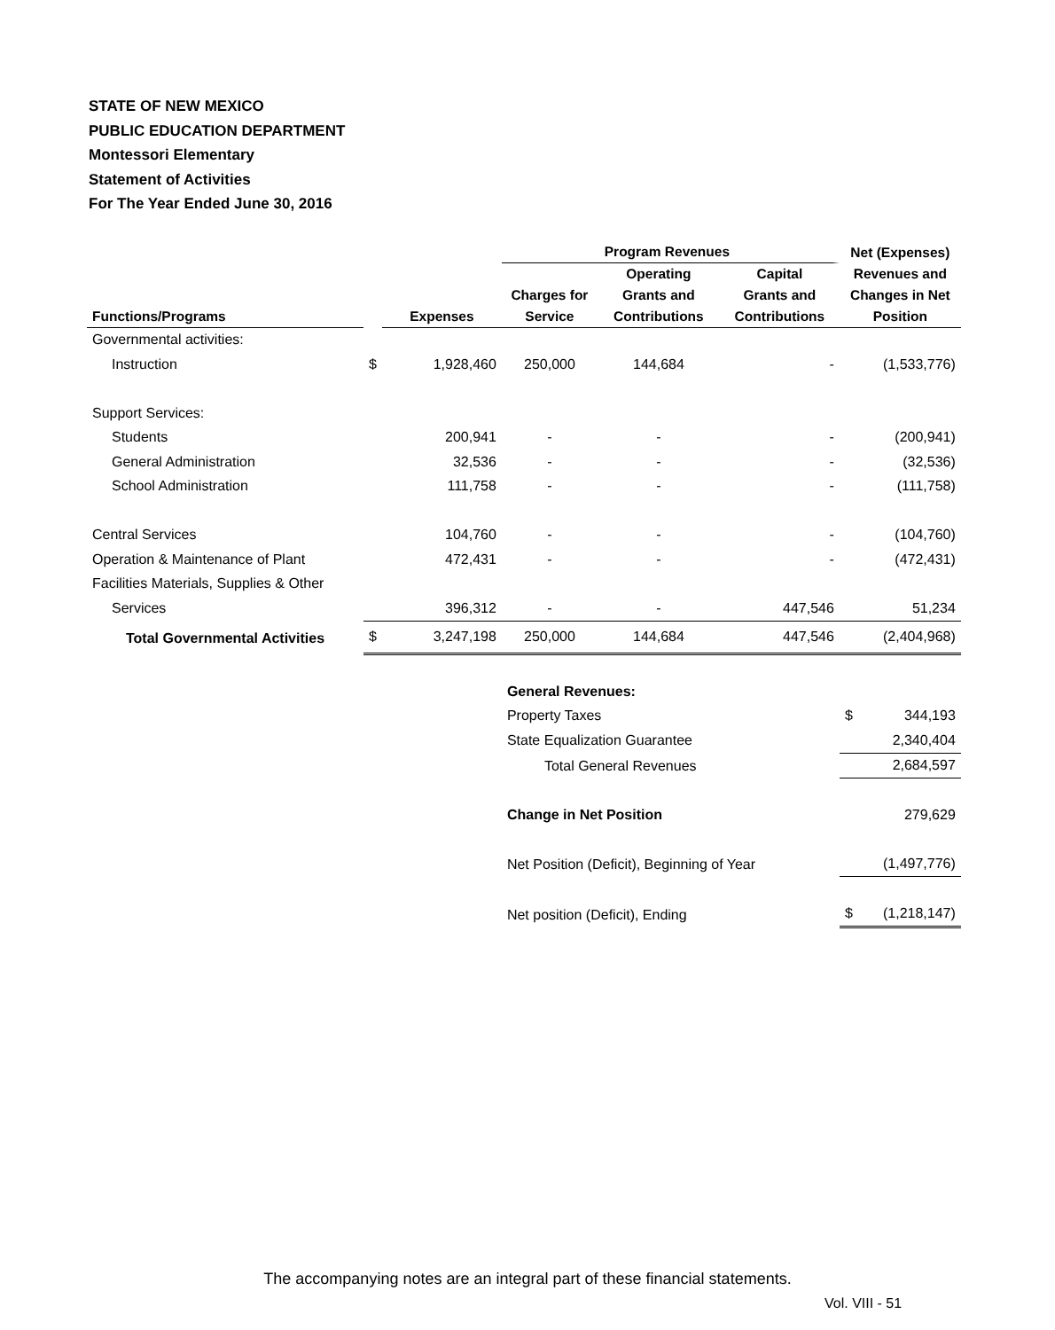STATE OF NEW MEXICO
PUBLIC EDUCATION DEPARTMENT
Montessori Elementary
Statement of Activities
For The Year Ended June 30, 2016
| | | | Program Revenues | | | Net (Expenses) Revenues and Changes in Net Position | |
| --- | --- | --- | --- | --- | --- | --- | --- |
| Functions/Programs | | Expenses | Charges for Service | Operating Grants and Contributions | Capital Grants and Contributions | | |
| Governmental activities: | | | | | | | |
| Instruction | $ | 1,928,460 | 250,000 | 144,684 | - | | (1,533,776) |
| Support Services: | | | | | | | |
| Students | | 200,941 | - | - | - | | (200,941) |
| General Administration | | 32,536 | - | - | - | | (32,536) |
| School Administration | | 111,758 | - | - | - | | (111,758) |
| Central Services | | 104,760 | - | - | - | | (104,760) |
| Operation & Maintenance of Plant | | 472,431 | - | - | - | | (472,431) |
| Facilities Materials, Supplies & Other | | | | | | | |
| Services | | 396,312 | - | - | 447,546 | | 51,234 |
| Total Governmental Activities | $ | 3,247,198 | 250,000 | 144,684 | 447,546 | | (2,404,968) |
| | | | General Revenues: | | | | |
| | | | Property Taxes | | | $ | 344,193 |
| | | | State Equalization Guarantee | | | | 2,340,404 |
| | | | Total General Revenues | | | | 2,684,597 |
| | | | Change in Net Position | | | | 279,629 |
| | | | Net Position (Deficit), Beginning of Year | | | | (1,497,776) |
| | | | Net position (Deficit), Ending | | | $ | (1,218,147) |
The accompanying notes are an integral part of these financial statements.
Vol. VIII - 51